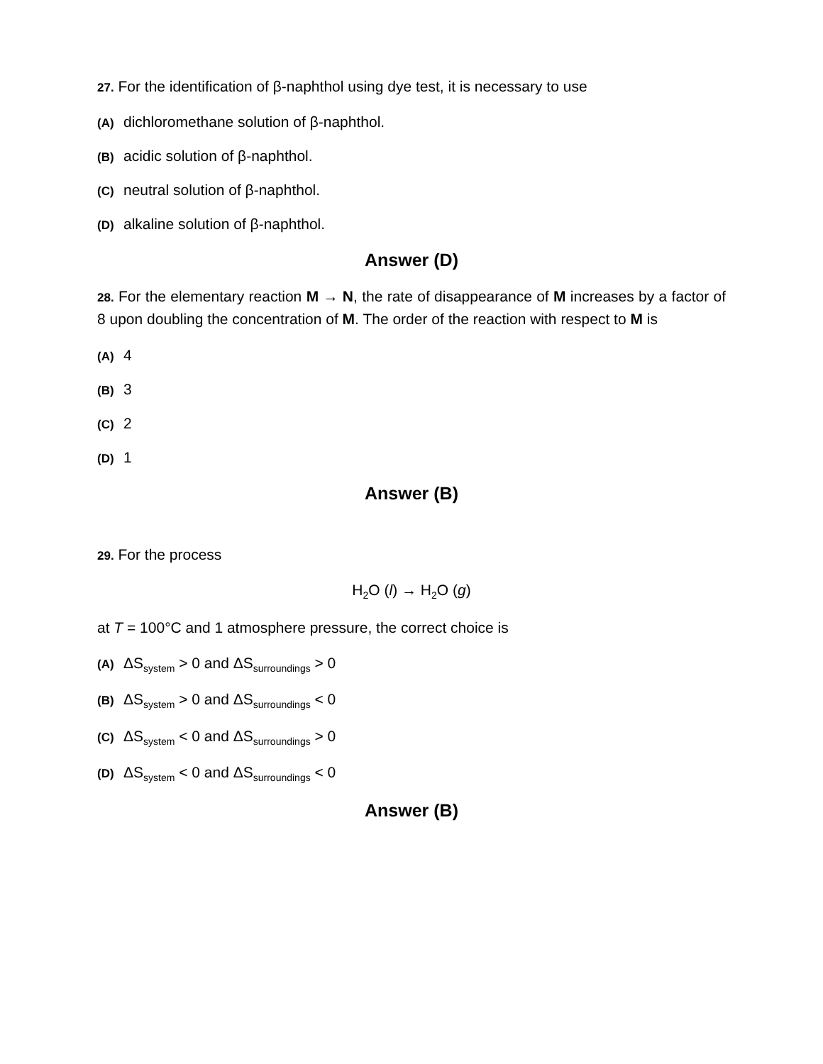27. For the identification of β-naphthol using dye test, it is necessary to use
(A) dichloromethane solution of β-naphthol.
(B) acidic solution of β-naphthol.
(C) neutral solution of β-naphthol.
(D) alkaline solution of β-naphthol.
Answer (D)
28. For the elementary reaction M → N, the rate of disappearance of M increases by a factor of 8 upon doubling the concentration of M. The order of the reaction with respect to M is
(A) 4
(B) 3
(C) 2
(D) 1
Answer (B)
29. For the process
H<sub>2</sub>O (l) → H<sub>2</sub>O (g)
at T = 100°C and 1 atmosphere pressure, the correct choice is
(A) ΔS<sub>system</sub> > 0 and ΔS<sub>surroundings</sub> > 0
(B) ΔS<sub>system</sub> > 0 and ΔS<sub>surroundings</sub> < 0
(C) ΔS<sub>system</sub> < 0 and ΔS<sub>surroundings</sub> > 0
(D) ΔS<sub>system</sub> < 0 and ΔS<sub>surroundings</sub> < 0
Answer (B)